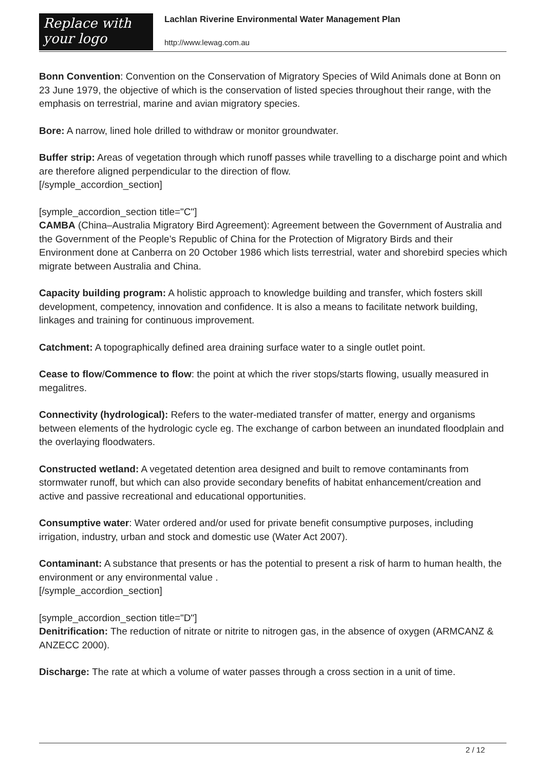Replace with
your logo
Lachlan Riverine Environmental Water Management Plan
http://www.lewag.com.au
Bonn Convention: Convention on the Conservation of Migratory Species of Wild Animals done at Bonn on 23 June 1979, the objective of which is the conservation of listed species throughout their range, with the emphasis on terrestrial, marine and avian migratory species.
Bore: A narrow, lined hole drilled to withdraw or monitor groundwater.
Buffer strip: Areas of vegetation through which runoff passes while travelling to a discharge point and which are therefore aligned perpendicular to the direction of flow.
[/symple_accordion_section]
[symple_accordion_section title="C"]
CAMBA (China–Australia Migratory Bird Agreement): Agreement between the Government of Australia and the Government of the People’s Republic of China for the Protection of Migratory Birds and their Environment done at Canberra on 20 October 1986 which lists terrestrial, water and shorebird species which migrate between Australia and China.
Capacity building program: A holistic approach to knowledge building and transfer, which fosters skill development, competency, innovation and confidence. It is also a means to facilitate network building, linkages and training for continuous improvement.
Catchment: A topographically defined area draining surface water to a single outlet point.
Cease to flow/Commence to flow: the point at which the river stops/starts flowing, usually measured in megalitres.
Connectivity (hydrological): Refers to the water-mediated transfer of matter, energy and organisms between elements of the hydrologic cycle eg. The exchange of carbon between an inundated floodplain and the overlaying floodwaters.
Constructed wetland: A vegetated detention area designed and built to remove contaminants from stormwater runoff, but which can also provide secondary benefits of habitat enhancement/creation and active and passive recreational and educational opportunities.
Consumptive water: Water ordered and/or used for private benefit consumptive purposes, including irrigation, industry, urban and stock and domestic use (Water Act 2007).
Contaminant: A substance that presents or has the potential to present a risk of harm to human health, the environment or any environmental value .
[/symple_accordion_section]
[symple_accordion_section title="D"]
Denitrification: The reduction of nitrate or nitrite to nitrogen gas, in the absence of oxygen (ARMCANZ & ANZECC 2000).
Discharge: The rate at which a volume of water passes through a cross section in a unit of time.
2 / 12